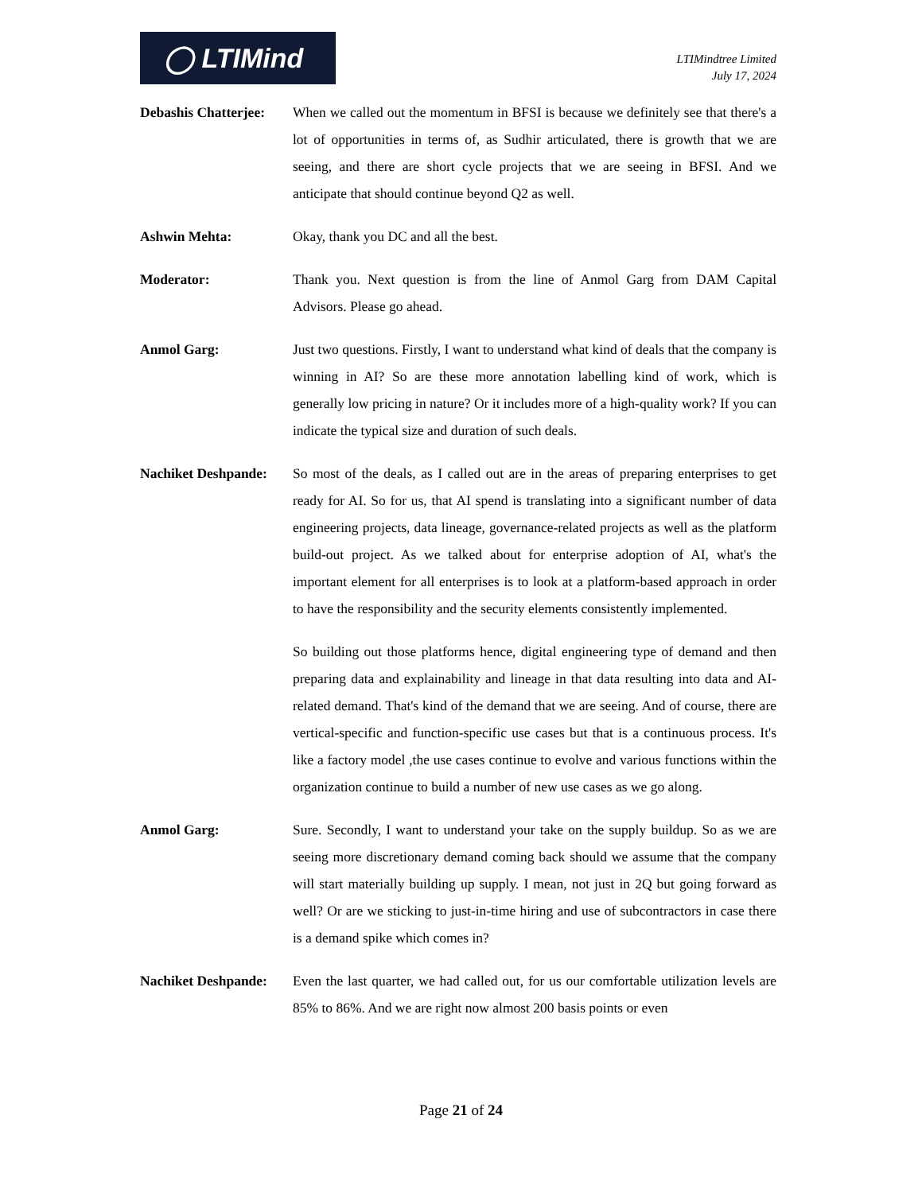◯ LTIMind
LTIMindtree Limited
July 17, 2024
Debashis Chatterjee:
When we called out the momentum in BFSI is because we definitely see that there's a lot of opportunities in terms of, as Sudhir articulated, there is growth that we are seeing, and there are short cycle projects that we are seeing in BFSI. And we anticipate that should continue beyond Q2 as well.
Ashwin Mehta: Okay, thank you DC and all the best.
Moderator: Thank you. Next question is from the line of Anmol Garg from DAM Capital Advisors. Please go ahead.
Anmol Garg: Just two questions. Firstly, I want to understand what kind of deals that the company is winning in AI? So are these more annotation labelling kind of work, which is generally low pricing in nature? Or it includes more of a high-quality work? If you can indicate the typical size and duration of such deals.
Nachiket Deshpande:
So most of the deals, as I called out are in the areas of preparing enterprises to get ready for AI. So for us, that AI spend is translating into a significant number of data engineering projects, data lineage, governance-related projects as well as the platform build-out project. As we talked about for enterprise adoption of AI, what's the important element for all enterprises is to look at a platform-based approach in order to have the responsibility and the security elements consistently implemented.
So building out those platforms hence, digital engineering type of demand and then preparing data and explainability and lineage in that data resulting into data and AI-related demand. That's kind of the demand that we are seeing. And of course, there are vertical-specific and function-specific use cases but that is a continuous process. It's like a factory model ,the use cases continue to evolve and various functions within the organization continue to build a number of new use cases as we go along.
Anmol Garg: Sure. Secondly, I want to understand your take on the supply buildup. So as we are seeing more discretionary demand coming back should we assume that the company will start materially building up supply. I mean, not just in 2Q but going forward as well? Or are we sticking to just-in-time hiring and use of subcontractors in case there is a demand spike which comes in?
Nachiket Deshpande:
Even the last quarter, we had called out, for us our comfortable utilization levels are 85% to 86%. And we are right now almost 200 basis points or even
Page 21 of 24